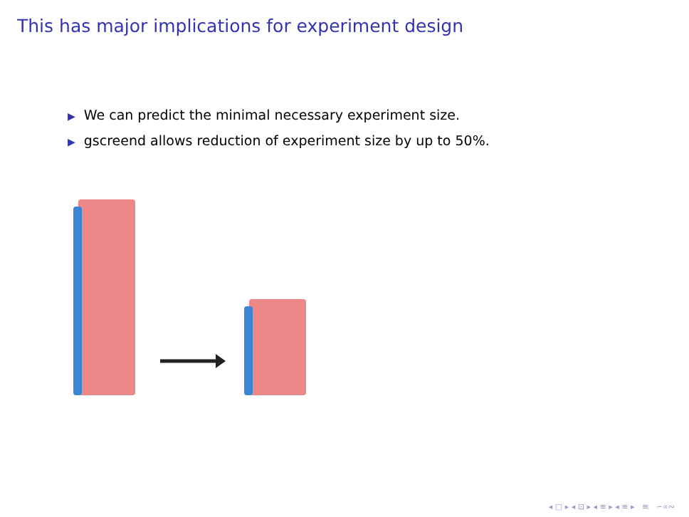This has major implications for experiment design
▶ We can predict the minimal necessary experiment size.
▶ gscreend allows reduction of experiment size by up to 50%.
◂ □ ▸ ◂ ⊡ ▸ ◂ ≡ ▸ ◂ ≡ ▸ ≡ ∽∝∾